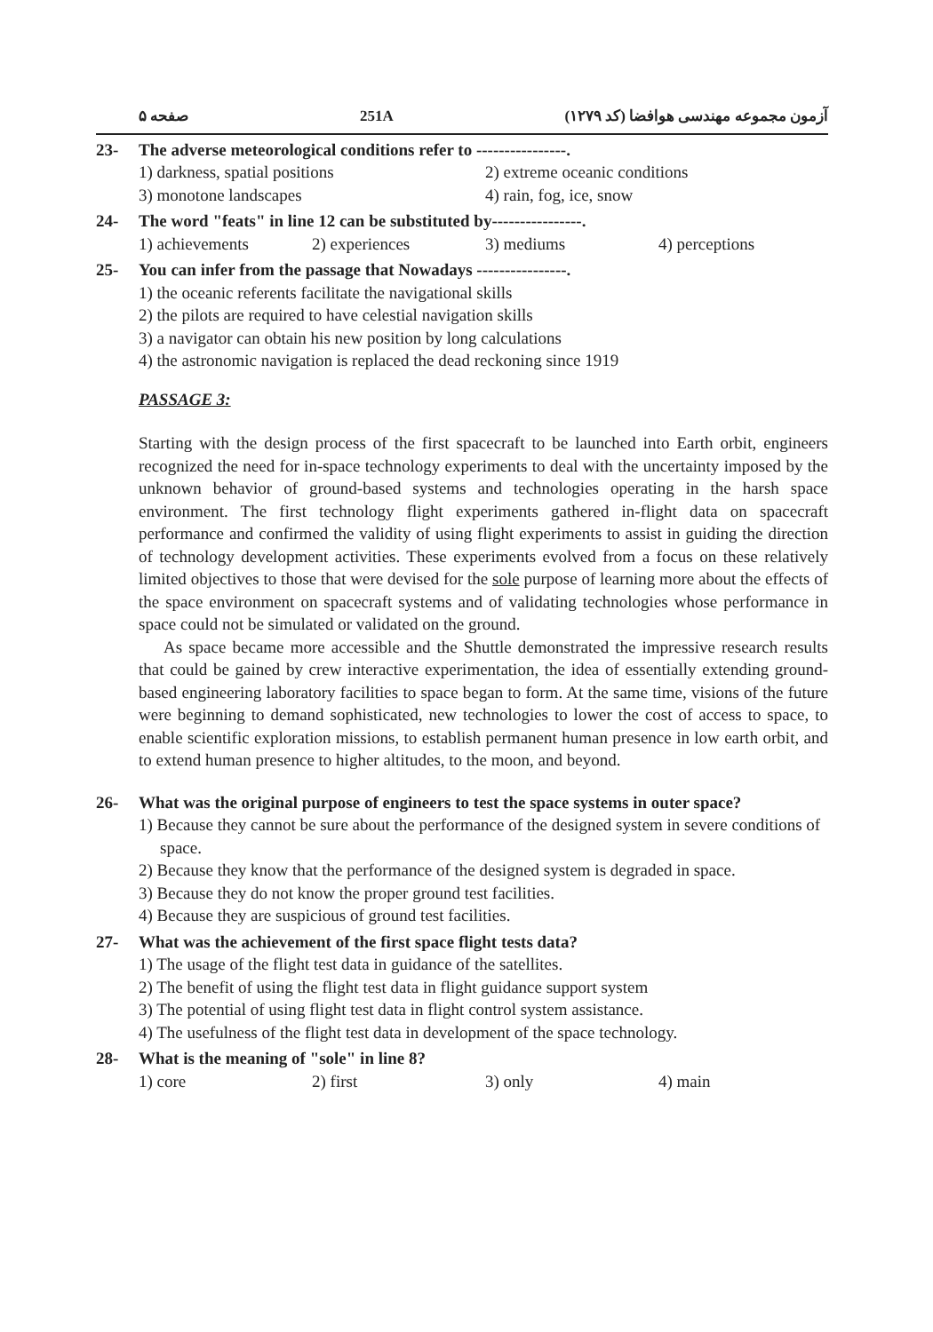صفحه ۵ 251A آزمون مجموعه مهندسی هوافضا (کد ۱۲۷۹)
23- The adverse meteorological conditions refer to ----------------.
1) darkness, spatial positions 2) extreme oceanic conditions
3) monotone landscapes 4) rain, fog, ice, snow
24- The word "feats" in line 12 can be substituted by----------------.
1) achievements 2) experiences 3) mediums 4) perceptions
25- You can infer from the passage that Nowadays ----------------.
1) the oceanic referents facilitate the navigational skills
2) the pilots are required to have celestial navigation skills
3) a navigator can obtain his new position by long calculations
4) the astronomic navigation is replaced the dead reckoning since 1919
PASSAGE 3:
Starting with the design process of the first spacecraft to be launched into Earth orbit, engineers recognized the need for in-space technology experiments to deal with the uncertainty imposed by the unknown behavior of ground-based systems and technologies operating in the harsh space environment. The first technology flight experiments gathered in-flight data on spacecraft performance and confirmed the validity of using flight experiments to assist in guiding the direction of technology development activities. These experiments evolved from a focus on these relatively limited objectives to those that were devised for the sole purpose of learning more about the effects of the space environment on spacecraft systems and of validating technologies whose performance in space could not be simulated or validated on the ground.
As space became more accessible and the Shuttle demonstrated the impressive research results that could be gained by crew interactive experimentation, the idea of essentially extending ground-based engineering laboratory facilities to space began to form. At the same time, visions of the future were beginning to demand sophisticated, new technologies to lower the cost of access to space, to enable scientific exploration missions, to establish permanent human presence in low earth orbit, and to extend human presence to higher altitudes, to the moon, and beyond.
26- What was the original purpose of engineers to test the space systems in outer space?
1) Because they cannot be sure about the performance of the designed system in severe conditions of space.
2) Because they know that the performance of the designed system is degraded in space.
3) Because they do not know the proper ground test facilities.
4) Because they are suspicious of ground test facilities.
27- What was the achievement of the first space flight tests data?
1) The usage of the flight test data in guidance of the satellites.
2) The benefit of using the flight test data in flight guidance support system
3) The potential of using flight test data in flight control system assistance.
4) The usefulness of the flight test data in development of the space technology.
28- What is the meaning of "sole" in line 8?
1) core 2) first 3) only 4) main